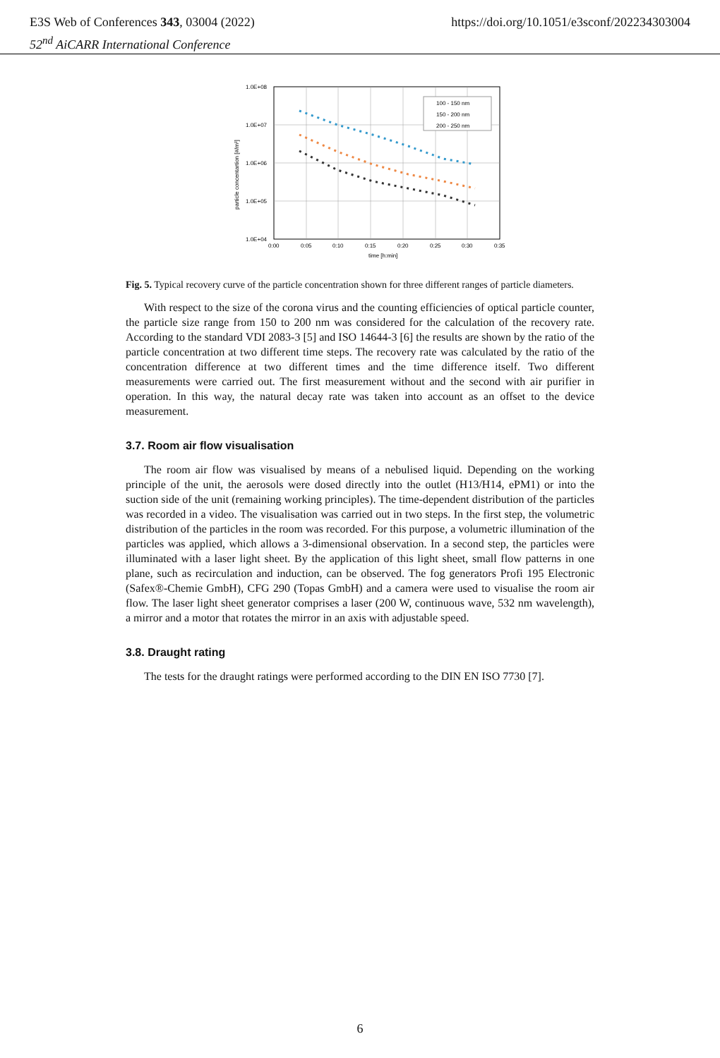https://doi.org/10.1051/e3sconf/202234303004 E3S Web of Conferences 343, 03004 (2022)
52<sup>nd</sup> AiCARR International Conference
1.0E+08
1.0E+07
1.0E+06
1.0E+05
1.0E+04
0:00
0:05
0:10
0:15
0:20
0:25
0:30
0:35
time [h:min]
particle concentartion [#/m³]
100 - 150 nm
150 - 200 nm
200 - 250 nm
Fig. 5. Typical recovery curve of the particle concentration shown for three different ranges of particle diameters.
With respect to the size of the corona virus and the counting efficiencies of optical particle counter, the particle size range from 150 to 200 nm was considered for the calculation of the recovery rate. According to the standard VDI 2083-3 [5] and ISO 14644-3 [6] the results are shown by the ratio of the particle concentration at two different time steps. The recovery rate was calculated by the ratio of the concentration difference at two different times and the time difference itself. Two different measurements were carried out. The first measurement without and the second with air purifier in operation. In this way, the natural decay rate was taken into account as an offset to the device measurement.
3.7. Room air flow visualisation
The room air flow was visualised by means of a nebulised liquid. Depending on the working principle of the unit, the aerosols were dosed directly into the outlet (H13/H14, ePM1) or into the suction side of the unit (remaining working principles). The time-dependent distribution of the particles was recorded in a video. The visualisation was carried out in two steps. In the first step, the volumetric distribution of the particles in the room was recorded. For this purpose, a volumetric illumination of the particles was applied, which allows a 3-dimensional observation. In a second step, the particles were illuminated with a laser light sheet. By the application of this light sheet, small flow patterns in one plane, such as recirculation and induction, can be observed. The fog generators Profi 195 Electronic (Safex®-Chemie GmbH), CFG 290 (Topas GmbH) and a camera were used to visualise the room air flow. The laser light sheet generator comprises a laser (200 W, continuous wave, 532 nm wavelength), a mirror and a motor that rotates the mirror in an axis with adjustable speed.
3.8. Draught rating
The tests for the draught ratings were performed according to the DIN EN ISO 7730 [7].
6